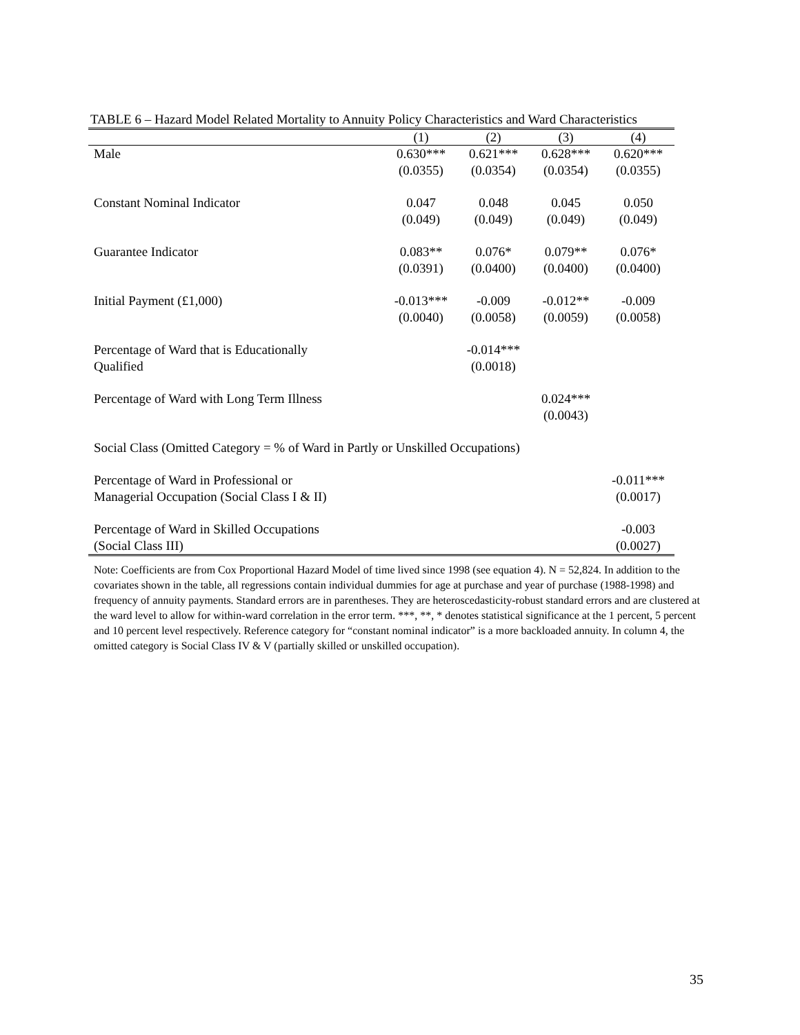TABLE 6 – Hazard Model Related Mortality to Annuity Policy Characteristics and Ward Characteristics
| | (1) | (2) | (3) | (4) |
| --- | --- | --- | --- | --- |
| Male | 0.630*** (0.0355) | 0.621*** (0.0354) | 0.628*** (0.0354) | 0.620*** (0.0355) |
| Constant Nominal Indicator | 0.047 (0.049) | 0.048 (0.049) | 0.045 (0.049) | 0.050 (0.049) |
| Guarantee Indicator | 0.083** (0.0391) | 0.076* (0.0400) | 0.079** (0.0400) | 0.076* (0.0400) |
| Initial Payment (£1,000) | -0.013*** (0.0040) | -0.009 (0.0058) | -0.012** (0.0059) | -0.009 (0.0058) |
| Percentage of Ward that is Educationally Qualified | | -0.014*** (0.0018) | | |
| Percentage of Ward with Long Term Illness | | | 0.024*** (0.0043) | |
| Social Class (Omitted Category = % of Ward in Partly or Unskilled Occupations) | | | | |
| Percentage of Ward in Professional or Managerial Occupation (Social Class I & II) | | | | -0.011*** (0.0017) |
| Percentage of Ward in Skilled Occupations (Social Class III) | | | | -0.003 (0.0027) |
Note: Coefficients are from Cox Proportional Hazard Model of time lived since 1998 (see equation 4). N = 52,824. In addition to the covariates shown in the table, all regressions contain individual dummies for age at purchase and year of purchase (1988-1998) and frequency of annuity payments. Standard errors are in parentheses. They are heteroscedasticity-robust standard errors and are clustered at the ward level to allow for within-ward correlation in the error term. ***, **, * denotes statistical significance at the 1 percent, 5 percent and 10 percent level respectively. Reference category for “constant nominal indicator” is a more backloaded annuity. In column 4, the omitted category is Social Class IV & V (partially skilled or unskilled occupation).
35